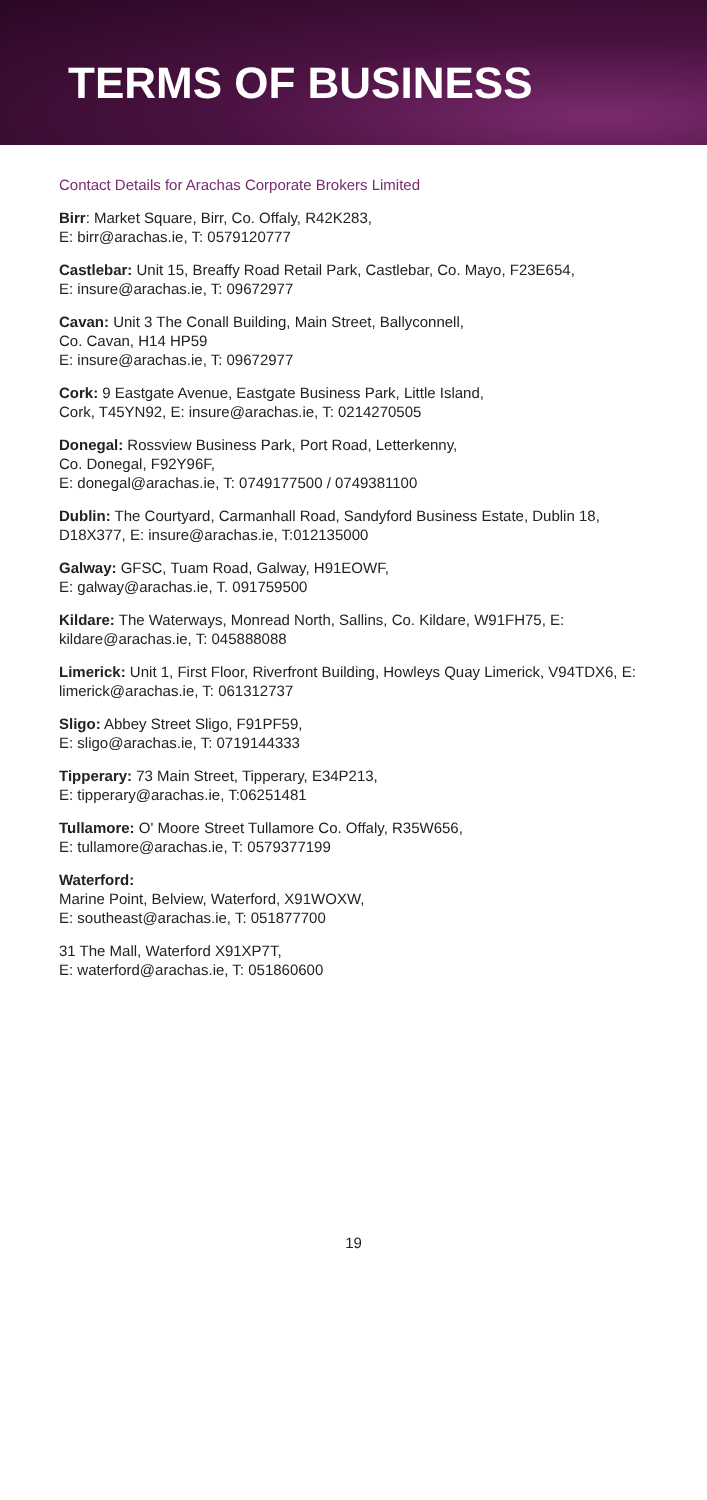TERMS OF BUSINESS
Contact Details for Arachas Corporate Brokers Limited
Birr: Market Square, Birr, Co. Offaly, R42K283,
E: birr@arachas.ie, T: 0579120777
Castlebar: Unit 15, Breaffy Road Retail Park, Castlebar, Co. Mayo, F23E654,
E: insure@arachas.ie, T: 09672977
Cavan: Unit 3 The Conall Building, Main Street, Ballyconnell,
Co. Cavan, H14 HP59
E: insure@arachas.ie, T: 09672977
Cork: 9 Eastgate Avenue, Eastgate Business Park, Little Island,
Cork, T45YN92, E: insure@arachas.ie, T: 0214270505
Donegal: Rossview Business Park, Port Road, Letterkenny,
Co. Donegal, F92Y96F,
E: donegal@arachas.ie, T: 0749177500 / 0749381100
Dublin: The Courtyard, Carmanhall Road, Sandyford Business Estate, Dublin 18, D18X377, E: insure@arachas.ie, T:012135000
Galway: GFSC, Tuam Road, Galway, H91EOWF,
E: galway@arachas.ie, T. 091759500
Kildare: The Waterways, Monread North, Sallins, Co. Kildare, W91FH75, E: kildare@arachas.ie, T: 045888088
Limerick: Unit 1, First Floor, Riverfront Building, Howleys Quay Limerick, V94TDX6, E: limerick@arachas.ie, T: 061312737
Sligo: Abbey Street Sligo, F91PF59,
E: sligo@arachas.ie, T: 0719144333
Tipperary: 73 Main Street, Tipperary, E34P213,
E: tipperary@arachas.ie, T:06251481
Tullamore: O' Moore Street Tullamore Co. Offaly, R35W656,
E: tullamore@arachas.ie, T: 0579377199
Waterford:
Marine Point, Belview, Waterford, X91WOXW,
E: southeast@arachas.ie, T: 051877700
31 The Mall, Waterford X91XP7T,
E: waterford@arachas.ie, T: 051860600
19